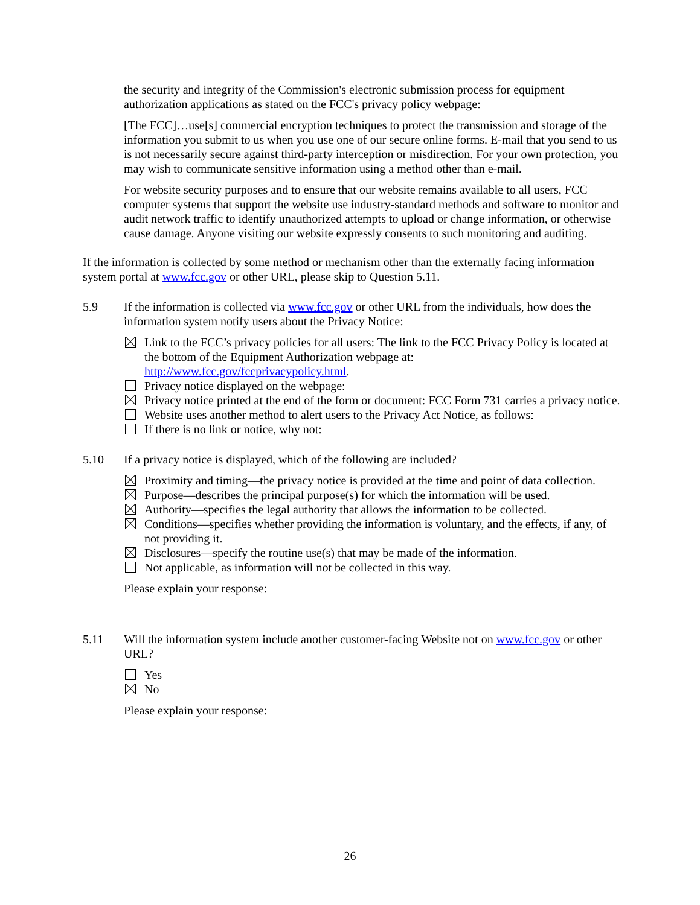the security and integrity of the Commission's electronic submission process for equipment authorization applications as stated on the FCC's privacy policy webpage:
[The FCC]…use[s] commercial encryption techniques to protect the transmission and storage of the information you submit to us when you use one of our secure online forms. E-mail that you send to us is not necessarily secure against third-party interception or misdirection. For your own protection, you may wish to communicate sensitive information using a method other than e-mail.
For website security purposes and to ensure that our website remains available to all users, FCC computer systems that support the website use industry-standard methods and software to monitor and audit network traffic to identify unauthorized attempts to upload or change information, or otherwise cause damage. Anyone visiting our website expressly consents to such monitoring and auditing.
If the information is collected by some method or mechanism other than the externally facing information system portal at www.fcc.gov or other URL, please skip to Question 5.11.
5.9 If the information is collected via www.fcc.gov or other URL from the individuals, how does the information system notify users about the Privacy Notice:
Link to the FCC’s privacy policies for all users: The link to the FCC Privacy Policy is located at the bottom of the Equipment Authorization webpage at: http://www.fcc.gov/fccprivacypolicy.html.
Privacy notice displayed on the webpage:
Privacy notice printed at the end of the form or document: FCC Form 731 carries a privacy notice.
Website uses another method to alert users to the Privacy Act Notice, as follows:
If there is no link or notice, why not:
5.10 If a privacy notice is displayed, which of the following are included?
Proximity and timing—the privacy notice is provided at the time and point of data collection.
Purpose—describes the principal purpose(s) for which the information will be used.
Authority—specifies the legal authority that allows the information to be collected.
Conditions—specifies whether providing the information is voluntary, and the effects, if any, of not providing it.
Disclosures—specify the routine use(s) that may be made of the information.
Not applicable, as information will not be collected in this way.
Please explain your response:
5.11 Will the information system include another customer-facing Website not on www.fcc.gov or other URL?
Yes
No
Please explain your response:
26